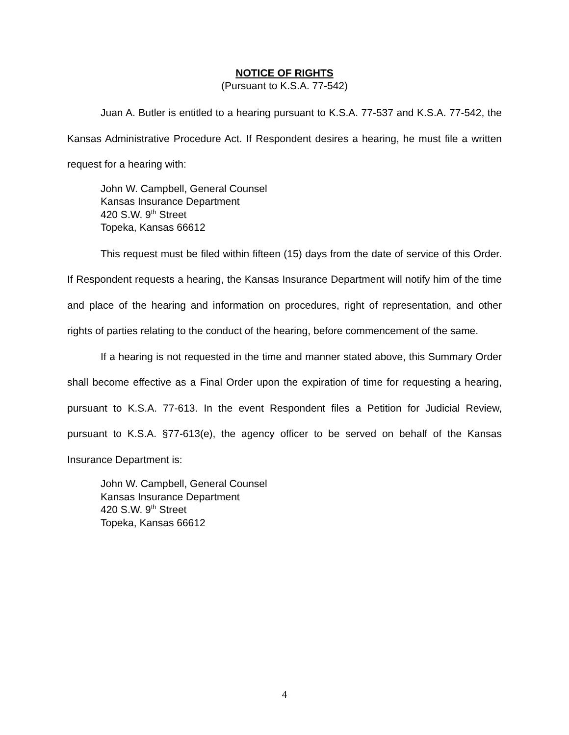NOTICE OF RIGHTS
(Pursuant to K.S.A. 77-542)
Juan A. Butler is entitled to a hearing pursuant to K.S.A. 77-537 and K.S.A. 77-542, the Kansas Administrative Procedure Act. If Respondent desires a hearing, he must file a written request for a hearing with:
John W. Campbell, General Counsel
Kansas Insurance Department
420 S.W. 9<sup>th</sup> Street
Topeka, Kansas 66612
This request must be filed within fifteen (15) days from the date of service of this Order. If Respondent requests a hearing, the Kansas Insurance Department will notify him of the time and place of the hearing and information on procedures, right of representation, and other rights of parties relating to the conduct of the hearing, before commencement of the same.
If a hearing is not requested in the time and manner stated above, this Summary Order shall become effective as a Final Order upon the expiration of time for requesting a hearing, pursuant to K.S.A. 77-613. In the event Respondent files a Petition for Judicial Review, pursuant to K.S.A. §77-613(e), the agency officer to be served on behalf of the Kansas Insurance Department is:
John W. Campbell, General Counsel
Kansas Insurance Department
420 S.W. 9<sup>th</sup> Street
Topeka, Kansas 66612
4